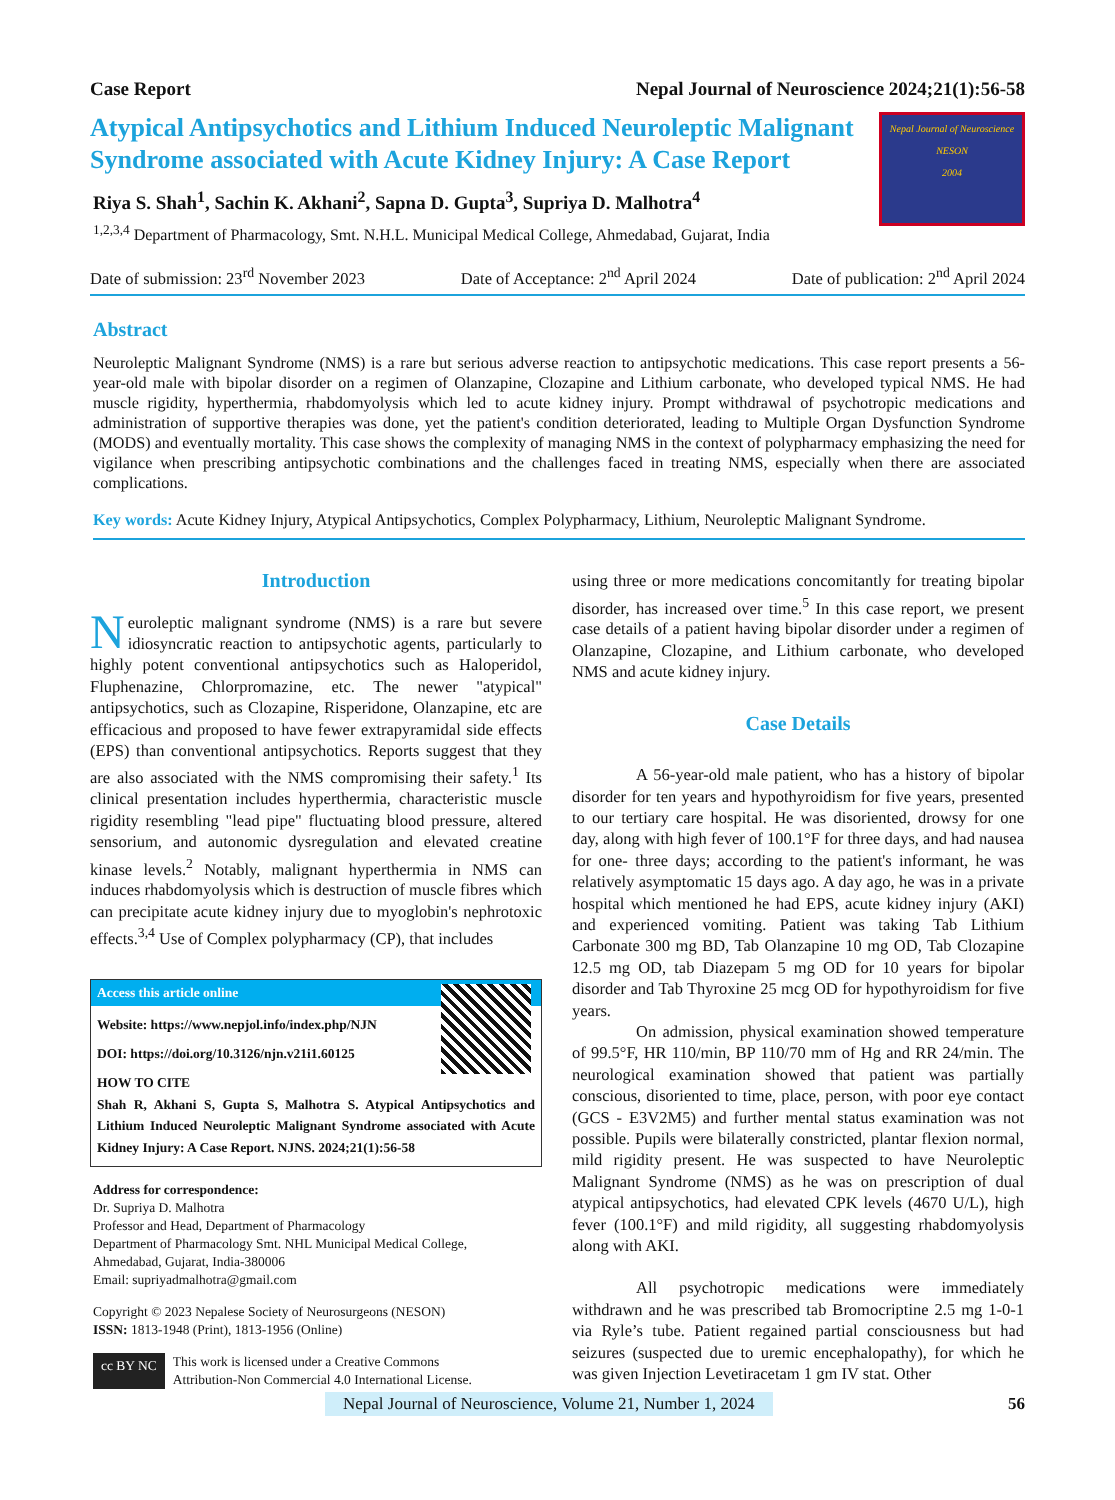Case Report Nepal Journal of Neuroscience 2024;21(1):56-58
Atypical Antipsychotics and Lithium Induced Neuroleptic Malignant Syndrome associated with Acute Kidney Injury: A Case Report
Riya S. Shah<sup>1</sup>, Sachin K. Akhani<sup>2</sup>, Sapna D. Gupta<sup>3</sup>, Supriya D. Malhotra<sup>4</sup>
<sup>1,2,3,4</sup> Department of Pharmacology, Smt. N.H.L. Municipal Medical College, Ahmedabad, Gujarat, India
Nepal Journal of Neuroscience
NESON
2004
Date of submission: 23<sup>rd</sup> November 2023 Date of Acceptance: 2<sup>nd</sup> April 2024 Date of publication: 2<sup>nd</sup> April 2024
Abstract
Neuroleptic Malignant Syndrome (NMS) is a rare but serious adverse reaction to antipsychotic medications. This case report presents a 56-year-old male with bipolar disorder on a regimen of Olanzapine, Clozapine and Lithium carbonate, who developed typical NMS. He had muscle rigidity, hyperthermia, rhabdomyolysis which led to acute kidney injury. Prompt withdrawal of psychotropic medications and administration of supportive therapies was done, yet the patient's condition deteriorated, leading to Multiple Organ Dysfunction Syndrome (MODS) and eventually mortality. This case shows the complexity of managing NMS in the context of polypharmacy emphasizing the need for vigilance when prescribing antipsychotic combinations and the challenges faced in treating NMS, especially when there are associated complications.
Key words: Acute Kidney Injury, Atypical Antipsychotics, Complex Polypharmacy, Lithium, Neuroleptic Malignant Syndrome.
Introduction
Neuroleptic malignant syndrome (NMS) is a rare but severe idiosyncratic reaction to antipsychotic agents, particularly to highly potent conventional antipsychotics such as Haloperidol, Fluphenazine, Chlorpromazine, etc. The newer "atypical" antipsychotics, such as Clozapine, Risperidone, Olanzapine, etc are efficacious and proposed to have fewer extrapyramidal side effects (EPS) than conventional antipsychotics. Reports suggest that they are also associated with the NMS compromising their safety.<sup>1</sup> Its clinical presentation includes hyperthermia, characteristic muscle rigidity resembling "lead pipe" fluctuating blood pressure, altered sensorium, and autonomic dysregulation and elevated creatine kinase levels.<sup>2</sup> Notably, malignant hyperthermia in NMS can induces rhabdomyolysis which is destruction of muscle fibres which can precipitate acute kidney injury due to myoglobin's nephrotoxic effects.<sup>3,4</sup> Use of Complex polypharmacy (CP), that includes
Access this article online
Website: https://www.nepjol.info/index.php/NJN
DOI: https://doi.org/10.3126/njn.v21i1.60125
HOW TO CITE
Shah R, Akhani S, Gupta S, Malhotra S. Atypical Antipsychotics and Lithium Induced Neuroleptic Malignant Syndrome associated with Acute Kidney Injury: A Case Report. NJNS. 2024;21(1):56-58
Address for correspondence:
Dr. Supriya D. Malhotra
Professor and Head, Department of Pharmacology
Department of Pharmacology Smt. NHL Municipal Medical College,
Ahmedabad, Gujarat, India-380006
Email: supriyadmalhotra@gmail.com
Copyright © 2023 Nepalese Society of Neurosurgeons (NESON)
ISSN: 1813-1948 (Print), 1813-1956 (Online)
cc BY NC This work is licensed under a Creative Commons
Attribution-Non Commercial 4.0 International License.
using three or more medications concomitantly for treating bipolar disorder, has increased over time.<sup>5</sup> In this case report, we present case details of a patient having bipolar disorder under a regimen of Olanzapine, Clozapine, and Lithium carbonate, who developed NMS and acute kidney injury.
Case Details
A 56-year-old male patient, who has a history of bipolar disorder for ten years and hypothyroidism for five years, presented to our tertiary care hospital. He was disoriented, drowsy for one day, along with high fever of 100.1°F for three days, and had nausea for one- three days; according to the patient's informant, he was relatively asymptomatic 15 days ago. A day ago, he was in a private hospital which mentioned he had EPS, acute kidney injury (AKI) and experienced vomiting. Patient was taking Tab Lithium Carbonate 300 mg BD, Tab Olanzapine 10 mg OD, Tab Clozapine 12.5 mg OD, tab Diazepam 5 mg OD for 10 years for bipolar disorder and Tab Thyroxine 25 mcg OD for hypothyroidism for five years.
On admission, physical examination showed temperature of 99.5°F, HR 110/min, BP 110/70 mm of Hg and RR 24/min. The neurological examination showed that patient was partially conscious, disoriented to time, place, person, with poor eye contact (GCS - E3V2M5) and further mental status examination was not possible. Pupils were bilaterally constricted, plantar flexion normal, mild rigidity present. He was suspected to have Neuroleptic Malignant Syndrome (NMS) as he was on prescription of dual atypical antipsychotics, had elevated CPK levels (4670 U/L), high fever (100.1°F) and mild rigidity, all suggesting rhabdomyolysis along with AKI.
All psychotropic medications were immediately withdrawn and he was prescribed tab Bromocriptine 2.5 mg 1-0-1 via Ryle’s tube. Patient regained partial consciousness but had seizures (suspected due to uremic encephalopathy), for which he was given Injection Levetiracetam 1 gm IV stat. Other
Nepal Journal of Neuroscience, Volume 21, Number 1, 2024 56